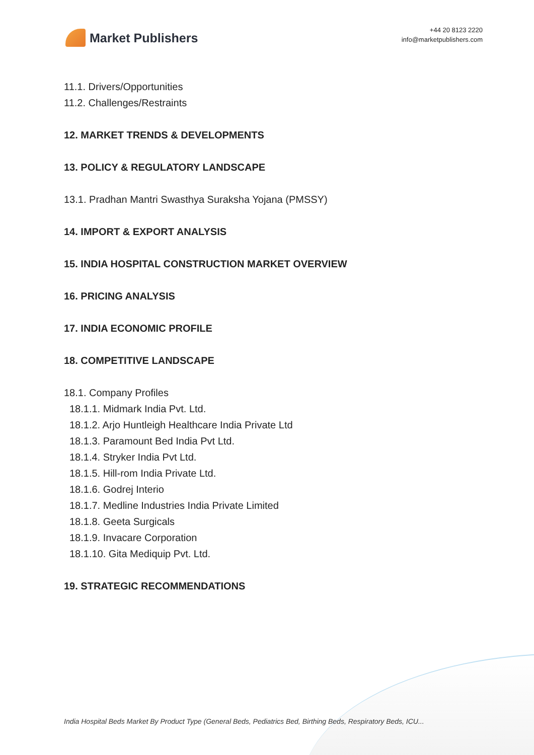Market Publishers
+44 20 8123 2220
info@marketpublishers.com
11.1. Drivers/Opportunities
11.2. Challenges/Restraints
12. MARKET TRENDS & DEVELOPMENTS
13. POLICY & REGULATORY LANDSCAPE
13.1. Pradhan Mantri Swasthya Suraksha Yojana (PMSSY)
14. IMPORT & EXPORT ANALYSIS
15. INDIA HOSPITAL CONSTRUCTION MARKET OVERVIEW
16. PRICING ANALYSIS
17. INDIA ECONOMIC PROFILE
18. COMPETITIVE LANDSCAPE
18.1. Company Profiles
18.1.1. Midmark India Pvt. Ltd.
18.1.2. Arjo Huntleigh Healthcare India Private Ltd
18.1.3. Paramount Bed India Pvt Ltd.
18.1.4. Stryker India Pvt Ltd.
18.1.5. Hill-rom India Private Ltd.
18.1.6. Godrej Interio
18.1.7. Medline Industries India Private Limited
18.1.8. Geeta Surgicals
18.1.9. Invacare Corporation
18.1.10. Gita Mediquip Pvt. Ltd.
19. STRATEGIC RECOMMENDATIONS
India Hospital Beds Market By Product Type (General Beds, Pediatrics Bed, Birthing Beds, Respiratory Beds, ICU...